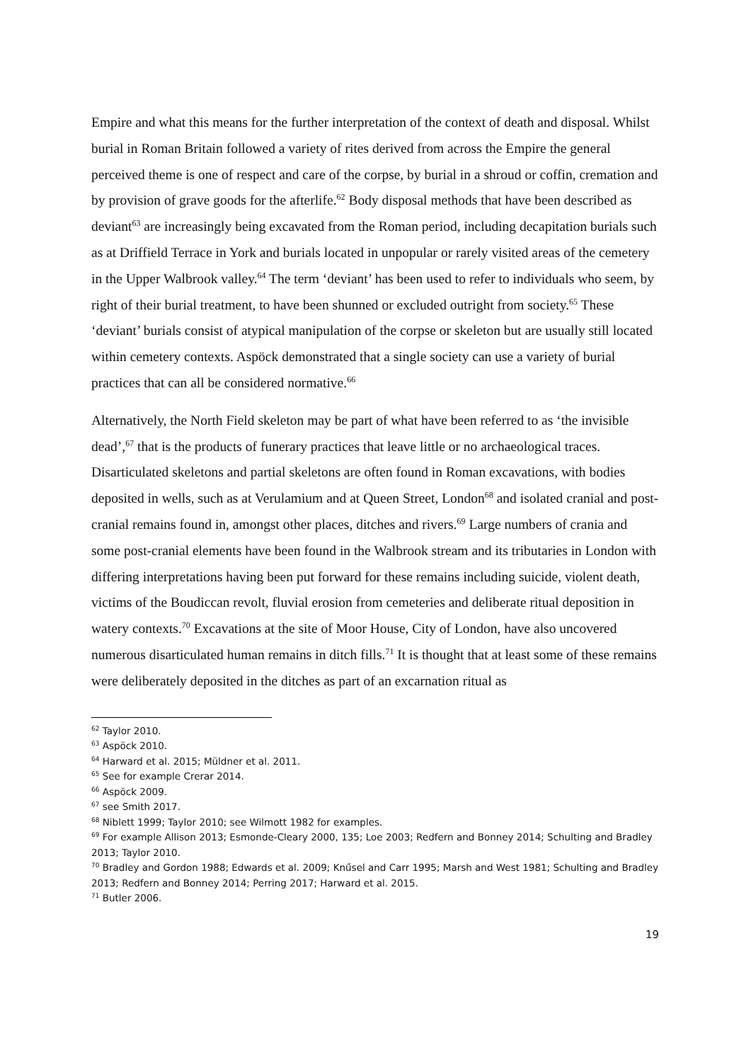Empire and what this means for the further interpretation of the context of death and disposal. Whilst burial in Roman Britain followed a variety of rites derived from across the Empire the general perceived theme is one of respect and care of the corpse, by burial in a shroud or coffin, cremation and by provision of grave goods for the afterlife.<sup>62</sup> Body disposal methods that have been described as deviant<sup>63</sup> are increasingly being excavated from the Roman period, including decapitation burials such as at Driffield Terrace in York and burials located in unpopular or rarely visited areas of the cemetery in the Upper Walbrook valley.<sup>64</sup> The term ‘deviant’ has been used to refer to individuals who seem, by right of their burial treatment, to have been shunned or excluded outright from society.<sup>65</sup> These ‘deviant’ burials consist of atypical manipulation of the corpse or skeleton but are usually still located within cemetery contexts. Aspöck demonstrated that a single society can use a variety of burial practices that can all be considered normative.<sup>66</sup>
Alternatively, the North Field skeleton may be part of what have been referred to as ‘the invisible dead’,<sup>67</sup> that is the products of funerary practices that leave little or no archaeological traces. Disarticulated skeletons and partial skeletons are often found in Roman excavations, with bodies deposited in wells, such as at Verulamium and at Queen Street, London<sup>68</sup> and isolated cranial and post-cranial remains found in, amongst other places, ditches and rivers.<sup>69</sup> Large numbers of crania and some post-cranial elements have been found in the Walbrook stream and its tributaries in London with differing interpretations having been put forward for these remains including suicide, violent death, victims of the Boudiccan revolt, fluvial erosion from cemeteries and deliberate ritual deposition in watery contexts.<sup>70</sup> Excavations at the site of Moor House, City of London, have also uncovered numerous disarticulated human remains in ditch fills.<sup>71</sup> It is thought that at least some of these remains were deliberately deposited in the ditches as part of an excarnation ritual as
<sup>62</sup> Taylor 2010.
<sup>63</sup> Aspöck 2010.
<sup>64</sup> Harward et al. 2015; Müldner et al. 2011.
<sup>65</sup> See for example Crerar 2014.
<sup>66</sup> Aspöck 2009.
<sup>67</sup> see Smith 2017.
<sup>68</sup> Niblett 1999; Taylor 2010; see Wilmott 1982 for examples.
<sup>69</sup> For example Allison 2013; Esmonde-Cleary 2000, 135; Loe 2003; Redfern and Bonney 2014; Schulting and Bradley 2013; Taylor 2010.
<sup>70</sup> Bradley and Gordon 1988; Edwards et al. 2009; Knűsel and Carr 1995; Marsh and West 1981; Schulting and Bradley 2013; Redfern and Bonney 2014; Perring 2017; Harward et al. 2015.
<sup>71</sup> Butler 2006.
19